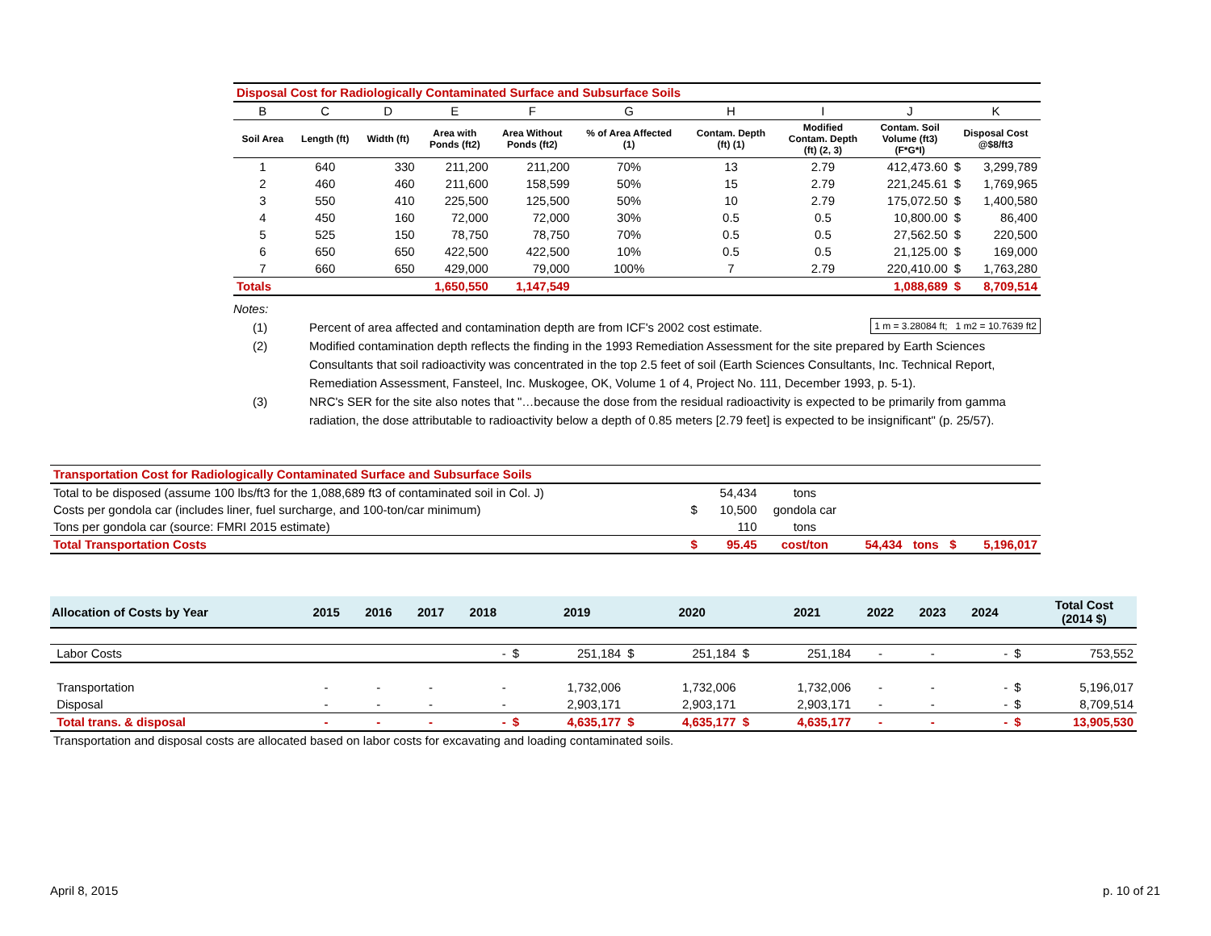| Disposal Cost for Radiologically Contaminated Surface and Subsurface Soils | | | | | | | | | | |
| B | C | D | E | F | G | H | I | J | K | |
| Soil Area | Length (ft) | Width (ft) | Area with Ponds (ft2) | Area Without Ponds (ft2) | % of Area Affected (1) | Contam. Depth (ft) (1) | Modified Contam. Depth (ft) (2, 3) | Contam. Soil Volume (ft3) (F*G*I) | Disposal Cost @$8/ft3 | |
| 1 | 640 | 330 | 211,200 | 211,200 | 70% | 13 | 2.79 | 412,473.60 | $ | 3,299,789 |
| 2 | 460 | 460 | 211,600 | 158,599 | 50% | 15 | 2.79 | 221,245.61 | $ | 1,769,965 |
| 3 | 550 | 410 | 225,500 | 125,500 | 50% | 10 | 2.79 | 175,072.50 | $ | 1,400,580 |
| 4 | 450 | 160 | 72,000 | 72,000 | 30% | 0.5 | 0.5 | 10,800.00 | $ | 86,400 |
| 5 | 525 | 150 | 78,750 | 78,750 | 70% | 0.5 | 0.5 | 27,562.50 | $ | 220,500 |
| 6 | 650 | 650 | 422,500 | 422,500 | 10% | 0.5 | 0.5 | 21,125.00 | $ | 169,000 |
| 7 | 660 | 650 | 429,000 | 79,000 | 100% | 7 | 2.79 | 220,410.00 | $ | 1,763,280 |
| Totals | | | 1,650,550 | 1,147,549 | | | | 1,088,689 | $ | 8,709,514 |
Notes:
(1) Percent of area affected and contamination depth are from ICF's 2002 cost estimate. 1 m = 3.28084 ft; 1 m2 = 10.7639 ft2
(2) Modified contamination depth reflects the finding in the 1993 Remediation Assessment for the site prepared by Earth Sciences Consultants that soil radioactivity was concentrated in the top 2.5 feet of soil (Earth Sciences Consultants, Inc. Technical Report, Remediation Assessment, Fansteel, Inc. Muskogee, OK, Volume 1 of 4, Project No. 111, December 1993, p. 5-1).
(3) NRC's SER for the site also notes that "…because the dose from the residual radioactivity is expected to be primarily from gamma radiation, the dose attributable to radioactivity below a depth of 0.85 meters [2.79 feet] is expected to be insignificant" (p. 25/57).
| Transportation Cost for Radiologically Contaminated Surface and Subsurface Soils | | | | | | | |
| Total to be disposed (assume 100 lbs/ft3 for the 1,088,689 ft3 of contaminated soil in Col. J) | | 54,434 | tons | | | | |
| Costs per gondola car (includes liner, fuel surcharge, and 100-ton/car minimum) | $ | 10,500 | gondola car | | | | |
| Tons per gondola car (source: FMRI 2015 estimate) | | 110 | tons | | | | |
| Total Transportation Costs | $ | 95.45 | cost/ton | 54,434 | tons | $ | 5,196,017 |
| Allocation of Costs by Year | 2015 | 2016 | 2017 | 2018 | | 2019 | | 2020 | | 2021 | 2022 | 2023 | 2024 | | Total Cost (2014 $) |
| Labor Costs | | | | - | $ | 251,184 | $ | 251,184 | $ | 251,184 | - | - | - | $ | 753,552 |
| Transportation | - | - | - | - | | 1,732,006 | | 1,732,006 | | 1,732,006 | - | - | - | $ | 5,196,017 |
| Disposal | - | - | - | - | | 2,903,171 | | 2,903,171 | | 2,903,171 | - | - | - | $ | 8,709,514 |
| Total trans. & disposal | - | - | - | - | $ | 4,635,177 | $ | 4,635,177 | $ | 4,635,177 | - | - | - | $ | 13,905,530 |
| Transportation and disposal costs are allocated based on labor costs for excavating and loading contaminated soils. | | | | | | | | | | | | | | | |
April 8, 2015 p. 10 of 21